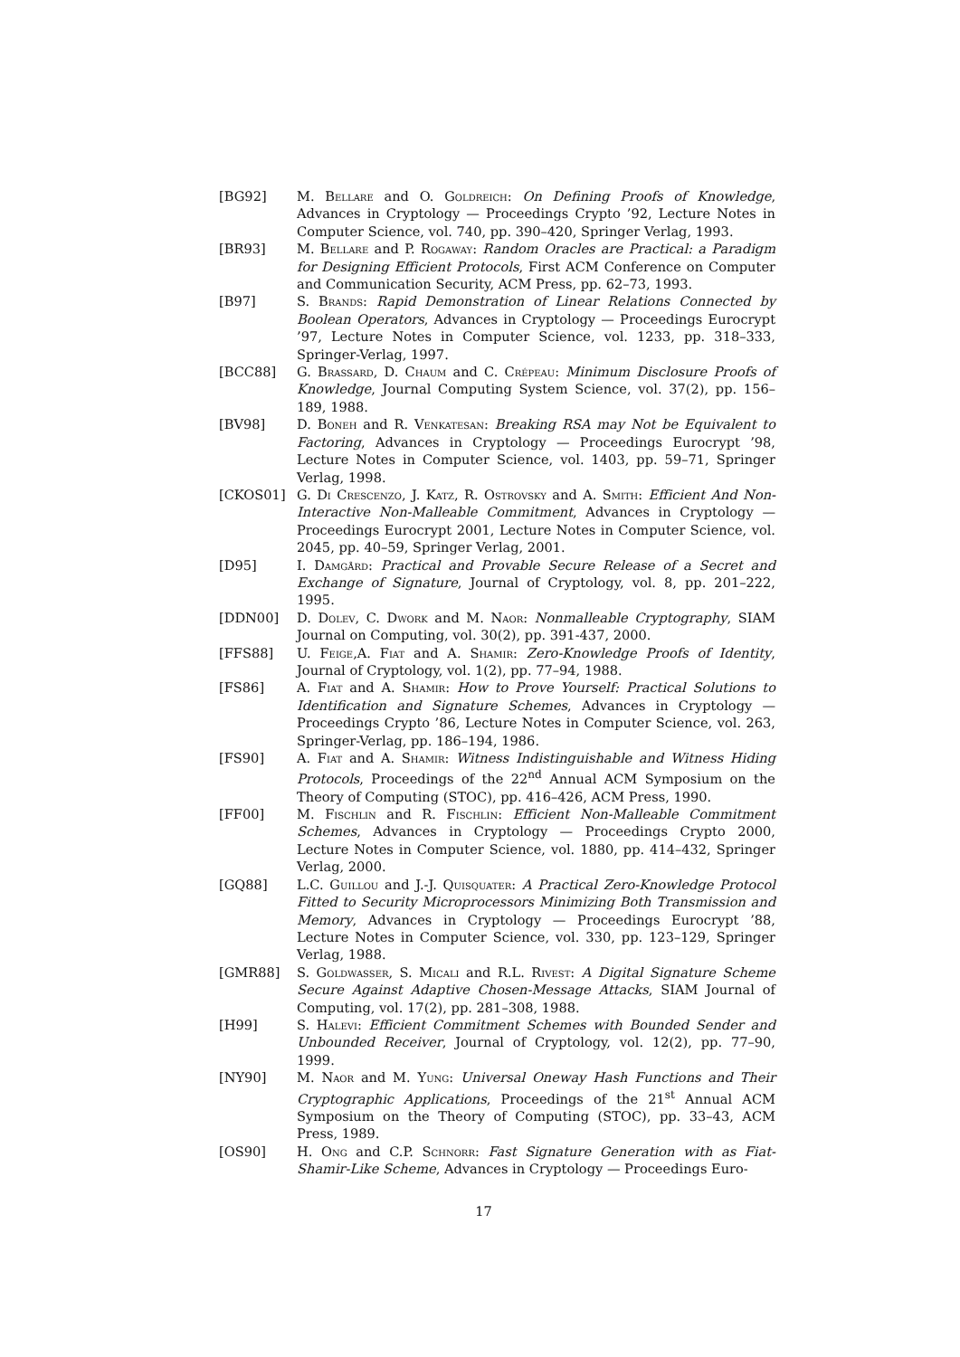[BG92] M. Bellare and O. Goldreich: On Defining Proofs of Knowledge, Advances in Cryptology — Proceedings Crypto ’92, Lecture Notes in Computer Science, vol. 740, pp. 390–420, Springer Verlag, 1993.
[BR93] M. Bellare and P. Rogaway: Random Oracles are Practical: a Paradigm for Designing Efficient Protocols, First ACM Conference on Computer and Communication Security, ACM Press, pp. 62–73, 1993.
[B97] S. Brands: Rapid Demonstration of Linear Relations Connected by Boolean Operators, Advances in Cryptology — Proceedings Eurocrypt ’97, Lecture Notes in Computer Science, vol. 1233, pp. 318–333, Springer-Verlag, 1997.
[BCC88] G. Brassard, D. Chaum and C. Crépeau: Minimum Disclosure Proofs of Knowledge, Journal Computing System Science, vol. 37(2), pp. 156–189, 1988.
[BV98] D. Boneh and R. Venkatesan: Breaking RSA may Not be Equivalent to Factoring, Advances in Cryptology — Proceedings Eurocrypt ’98, Lecture Notes in Computer Science, vol. 1403, pp. 59–71, Springer Verlag, 1998.
[CKOS01] G. Di Crescenzo, J. Katz, R. Ostrovsky and A. Smith: Efficient And Non-Interactive Non-Malleable Commitment, Advances in Cryptology — Proceedings Eurocrypt 2001, Lecture Notes in Computer Science, vol. 2045, pp. 40–59, Springer Verlag, 2001.
[D95] I. Damgård: Practical and Provable Secure Release of a Secret and Exchange of Signature, Journal of Cryptology, vol. 8, pp. 201–222, 1995.
[DDN00] D. Dolev, C. Dwork and M. Naor: Nonmalleable Cryptography, SIAM Journal on Computing, vol. 30(2), pp. 391-437, 2000.
[FFS88] U. Feige,A. Fiat and A. Shamir: Zero-Knowledge Proofs of Identity, Journal of Cryptology, vol. 1(2), pp. 77–94, 1988.
[FS86] A. Fiat and A. Shamir: How to Prove Yourself: Practical Solutions to Identification and Signature Schemes, Advances in Cryptology — Proceedings Crypto ’86, Lecture Notes in Computer Science, vol. 263, Springer-Verlag, pp. 186–194, 1986.
[FS90] A. Fiat and A. Shamir: Witness Indistinguishable and Witness Hiding Protocols, Proceedings of the 22<sup>nd</sup> Annual ACM Symposium on the Theory of Computing (STOC), pp. 416–426, ACM Press, 1990.
[FF00] M. Fischlin and R. Fischlin: Efficient Non-Malleable Commitment Schemes, Advances in Cryptology — Proceedings Crypto 2000, Lecture Notes in Computer Science, vol. 1880, pp. 414–432, Springer Verlag, 2000.
[GQ88] L.C. Guillou and J.-J. Quisquater: A Practical Zero-Knowledge Protocol Fitted to Security Microprocessors Minimizing Both Transmission and Memory, Advances in Cryptology — Proceedings Eurocrypt ’88, Lecture Notes in Computer Science, vol. 330, pp. 123–129, Springer Verlag, 1988.
[GMR88] S. Goldwasser, S. Micali and R.L. Rivest: A Digital Signature Scheme Secure Against Adaptive Chosen-Message Attacks, SIAM Journal of Computing, vol. 17(2), pp. 281–308, 1988.
[H99] S. Halevi: Efficient Commitment Schemes with Bounded Sender and Unbounded Receiver, Journal of Cryptology, vol. 12(2), pp. 77–90, 1999.
[NY90] M. Naor and M. Yung: Universal Oneway Hash Functions and Their Cryptographic Applications, Proceedings of the 21<sup>st</sup> Annual ACM Symposium on the Theory of Computing (STOC), pp. 33–43, ACM Press, 1989.
[OS90] H. Ong and C.P. Schnorr: Fast Signature Generation with as Fiat-Shamir-Like Scheme, Advances in Cryptology — Proceedings Euro-
17